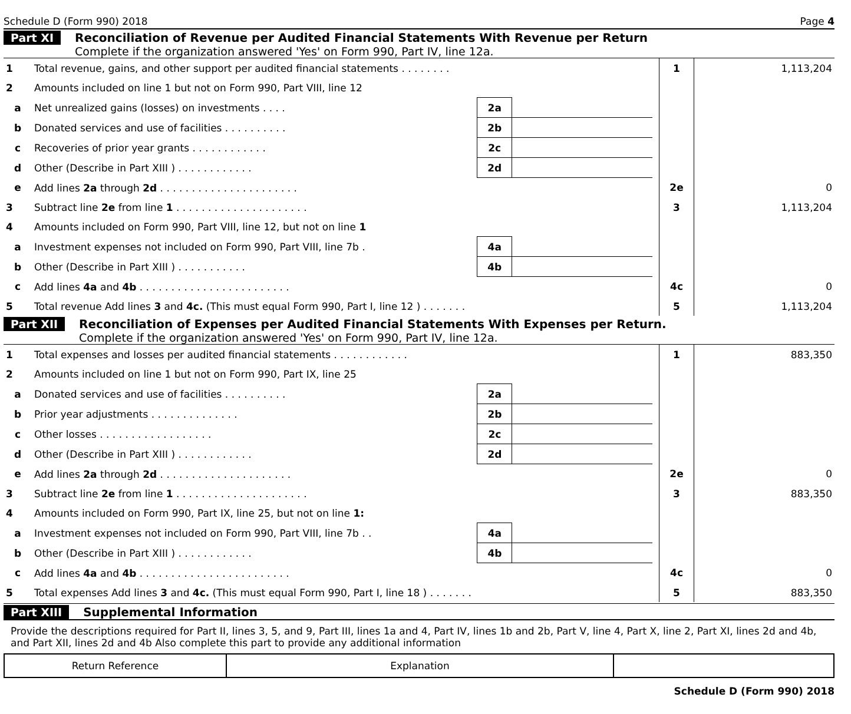Schedule D (Form 990) 2018 Page 4
Part XI Reconciliation of Revenue per Audited Financial Statements With Revenue per Return
Complete if the organization answered 'Yes' on Form 990, Part IV, line 12a.
| 1 | Total revenue, gains, and other support per audited financial statements . . . . . . . . | | | | 1 | 1,113,204 |
| 2 | Amounts included on line 1 but not on Form 990, Part VIII, line 12 | | | | | |
| a | Net unrealized gains (losses) on investments . . . . | 2a | | | | |
| b | Donated services and use of facilities . . . . . . . . . . | 2b | | | | |
| c | Recoveries of prior year grants . . . . . . . . . . . . | 2c | | | | |
| d | Other (Describe in Part XIII ) . . . . . . . . . . . . | 2d | | | | |
| e | Add lines 2a through 2d . . . . . . . . . . . . . . . . . . . . . . | | | | 2e | 0 |
| 3 | Subtract line 2e from line 1 . . . . . . . . . . . . . . . . . . . . . | | | | 3 | 1,113,204 |
| 4 | Amounts included on Form 990, Part VIII, line 12, but not on line 1 | | | | | |
| a | Investment expenses not included on Form 990, Part VIII, line 7b . | 4a | | | | |
| b | Other (Describe in Part XIII ) . . . . . . . . . . . | 4b | | | | |
| c | Add lines 4a and 4b . . . . . . . . . . . . . . . . . . . . . . . . | | | | 4c | 0 |
| 5 | Total revenue Add lines 3 and 4c. (This must equal Form 990, Part I, line 12 ) . . . . . . . | | | | 5 | 1,113,204 |
Part XII Reconciliation of Expenses per Audited Financial Statements With Expenses per Return.
Complete if the organization answered 'Yes' on Form 990, Part IV, line 12a.
| 1 | Total expenses and losses per audited financial statements . . . . . . . . . . . . | | | | 1 | 883,350 |
| 2 | Amounts included on line 1 but not on Form 990, Part IX, line 25 | | | | | |
| a | Donated services and use of facilities . . . . . . . . . . | 2a | | | | |
| b | Prior year adjustments . . . . . . . . . . . . . . | 2b | | | | |
| c | Other losses . . . . . . . . . . . . . . . . . . | 2c | | | | |
| d | Other (Describe in Part XIII ) . . . . . . . . . . . . | 2d | | | | |
| e | Add lines 2a through 2d . . . . . . . . . . . . . . . . . . . . . | | | | 2e | 0 |
| 3 | Subtract line 2e from line 1 . . . . . . . . . . . . . . . . . . . . . | | | | 3 | 883,350 |
| 4 | Amounts included on Form 990, Part IX, line 25, but not on line 1: | | | | | |
| a | Investment expenses not included on Form 990, Part VIII, line 7b . . | 4a | | | | |
| b | Other (Describe in Part XIII ) . . . . . . . . . . . . | 4b | | | | |
| c | Add lines 4a and 4b . . . . . . . . . . . . . . . . . . . . . . . . | | | | 4c | 0 |
| 5 | Total expenses Add lines 3 and 4c. (This must equal Form 990, Part I, line 18 ) . . . . . . . | | | | 5 | 883,350 |
Part XIII Supplemental Information
Provide the descriptions required for Part II, lines 3, 5, and 9, Part III, lines 1a and 4, Part IV, lines 1b and 2b, Part V, line 4, Part X, line 2, Part XI, lines 2d and 4b, and Part XII, lines 2d and 4b Also complete this part to provide any additional information
Return Reference Explanation
Schedule D (Form 990) 2018